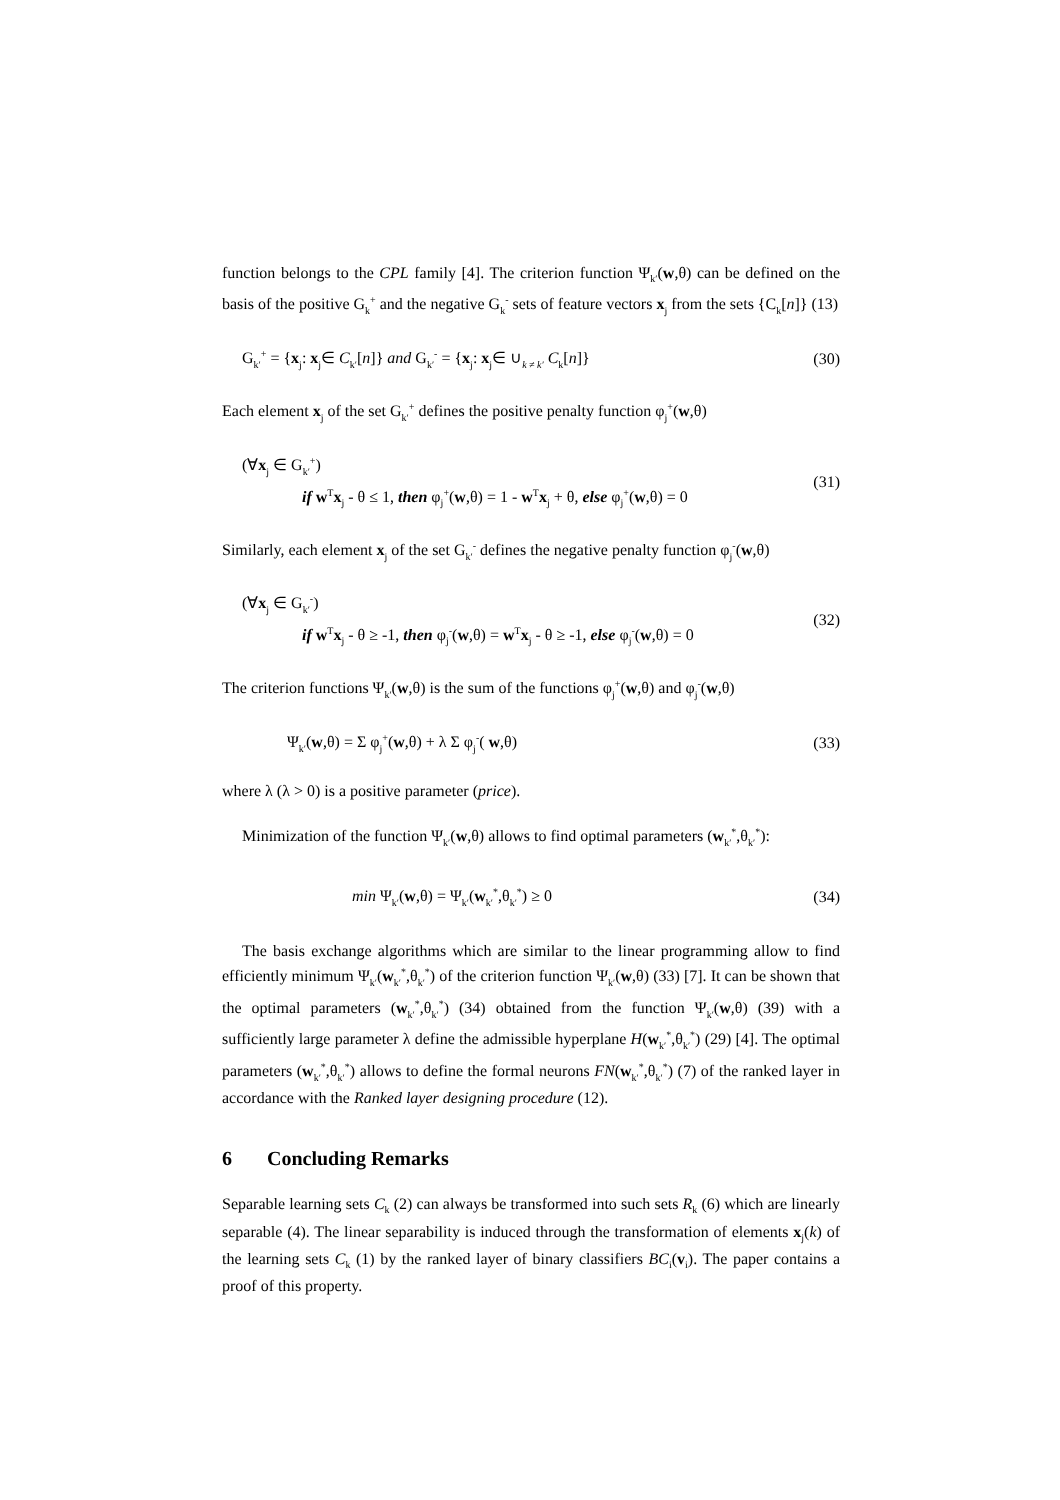function belongs to the CPL family [4]. The criterion function Ψ<sub>k′</sub>(w,θ) can be defined on the basis of the positive G<sub>k</sub><sup>+</sup> and the negative G<sub>k</sub><sup>-</sup> sets of feature vectors x<sub>j</sub> from the sets {C<sub>k</sub>[n]} (13)
G<sub>k′</sub><sup>+</sup> = {x<sub>j</sub>: x<sub>j</sub>∈ C<sub>k′</sub>[n]} and G<sub>k′</sub><sup>-</sup> = {x<sub>j</sub>: x<sub>j</sub>∈ ∪<sub>k ≠ k′</sub> C<sub>k</sub>[n]} (30)
Each element x<sub>j</sub> of the set G<sub>k′</sub><sup>+</sup> defines the positive penalty function φ<sub>j</sub><sup>+</sup>(w,θ)
(∀x<sub>j</sub> ∈ G<sub>k′</sub><sup>+</sup>)
if w<sup>T</sup>x<sub>j</sub> - θ ≤ 1, then φ<sub>j</sub><sup>+</sup>(w,θ) = 1 - w<sup>T</sup>x<sub>j</sub> + θ, else φ<sub>j</sub><sup>+</sup>(w,θ) = 0 (31)
Similarly, each element x<sub>j</sub> of the set G<sub>k′</sub><sup>-</sup> defines the negative penalty function φ<sub>j</sub><sup>-</sup>(w,θ)
(∀x<sub>j</sub> ∈ G<sub>k′</sub><sup>-</sup>)
if w<sup>T</sup>x<sub>j</sub> - θ ≥ -1, then φ<sub>j</sub><sup>-</sup>(w,θ) = w<sup>T</sup>x<sub>j</sub> - θ ≥ -1, else φ<sub>j</sub><sup>-</sup>(w,θ) = 0 (32)
The criterion functions Ψ<sub>k′</sub>(w,θ) is the sum of the functions φ<sub>j</sub><sup>+</sup>(w,θ) and φ<sub>j</sub><sup>-</sup>(w,θ)
Ψ<sub>k′</sub>(w,θ) = Σ φ<sub>j</sub><sup>+</sup>(w,θ) + λ Σ φ<sub>j</sub><sup>-</sup>( w,θ) (33)
where λ (λ > 0) is a positive parameter (price).
Minimization of the function Ψ<sub>k′</sub>(w,θ) allows to find optimal parameters (w<sub>k′</sub><sup>*</sup>,θ<sub>k′</sub><sup>*</sup>):
min Ψ<sub>k′</sub>(w,θ) = Ψ<sub>k′</sub>(w<sub>k′</sub><sup>*</sup>,θ<sub>k′</sub><sup>*</sup>) ≥ 0 (34)
The basis exchange algorithms which are similar to the linear programming allow to find efficiently minimum Ψ<sub>k′</sub>(w<sub>k′</sub><sup>*</sup>,θ<sub>k′</sub><sup>*</sup>) of the criterion function Ψ<sub>k′</sub>(w,θ) (33) [7]. It can be shown that the optimal parameters (w<sub>k′</sub><sup>*</sup>,θ<sub>k′</sub><sup>*</sup>) (34) obtained from the function Ψ<sub>k′</sub>(w,θ) (39) with a sufficiently large parameter λ define the admissible hyperplane H(w<sub>k′</sub><sup>*</sup>,θ<sub>k′</sub><sup>*</sup>) (29) [4]. The optimal parameters (w<sub>k′</sub><sup>*</sup>,θ<sub>k′</sub><sup>*</sup>) allows to define the formal neurons FN(w<sub>k′</sub><sup>*</sup>,θ<sub>k′</sub><sup>*</sup>) (7) of the ranked layer in accordance with the Ranked layer designing procedure (12).
6 Concluding Remarks
Separable learning sets C<sub>k</sub> (2) can always be transformed into such sets R<sub>k</sub> (6) which are linearly separable (4). The linear separability is induced through the transformation of elements x<sub>j</sub>(k) of the learning sets C<sub>k</sub> (1) by the ranked layer of binary classifiers BC<sub>i</sub>(v<sub>i</sub>). The paper contains a proof of this property.